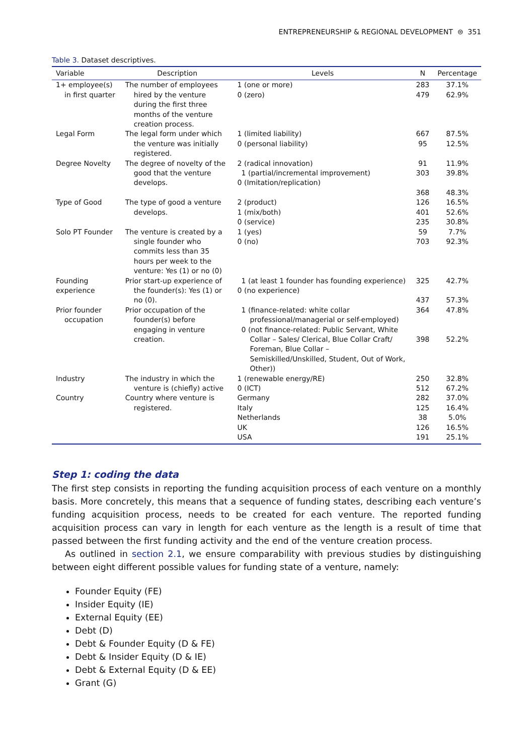ENTREPRENEURSHIP & REGIONAL DEVELOPMENT ⊜ 351
Table 3. Dataset descriptives.
| Variable | Description | Levels | N | Percentage |
| --- | --- | --- | --- | --- |
| 1+ employee(s) in first quarter | The number of employees hired by the venture during the first three months of the venture creation process. | 1 (one or more) 0 (zero) | 283 479 | 37.1% 62.9% |
| Legal Form | The legal form under which the venture was initially registered. | 1 (limited liability) 0 (personal liability) | 667 95 | 87.5% 12.5% |
| Degree Novelty | The degree of novelty of the good that the venture develops. | 2 (radical innovation) 1 (partial/incremental improvement) 0 (Imitation/replication) | 91 303 368 | 11.9% 39.8% 48.3% |
| Type of Good | The type of good a venture develops. | 2 (product) 1 (mix/both) 0 (service) | 126 401 235 | 16.5% 52.6% 30.8% |
| Solo PT Founder | The venture is created by a single founder who commits less than 35 hours per week to the venture: Yes (1) or no (0) | 1 (yes) 0 (no) | 59 703 | 7.7% 92.3% |
| Founding experience | Prior start-up experience of the founder(s): Yes (1) or no (0). | 1 (at least 1 founder has founding experience) 0 (no experience) | 325 437 | 42.7% 57.3% |
| Prior founder occupation | Prior occupation of the founder(s) before engaging in venture creation. | 1 (finance-related: white collar professional/managerial or self-employed) 0 (not finance-related: Public Servant, White Collar – Sales/ Clerical, Blue Collar Craft/ Foreman, Blue Collar – Semiskilled/Unskilled, Student, Out of Work, Other)) | 364 398 | 47.8% 52.2% |
| Industry | The industry in which the venture is (chiefly) active | 1 (renewable energy/RE) 0 (ICT) | 250 512 | 32.8% 67.2% |
| Country | Country where venture is registered. | Germany Italy Netherlands UK USA | 282 125 38 126 191 | 37.0% 16.4% 5.0% 16.5% 25.1% |
Step 1: coding the data
The first step consists in reporting the funding acquisition process of each venture on a monthly basis. More concretely, this means that a sequence of funding states, describing each venture’s funding acquisition process, needs to be created for each venture. The reported funding acquisition process can vary in length for each venture as the length is a result of time that passed between the first funding activity and the end of the venture creation process.
As outlined in section 2.1, we ensure comparability with previous studies by distinguishing between eight different possible values for funding state of a venture, namely:
Founder Equity (FE)
Insider Equity (IE)
External Equity (EE)
Debt (D)
Debt & Founder Equity (D & FE)
Debt & Insider Equity (D & IE)
Debt & External Equity (D & EE)
Grant (G)